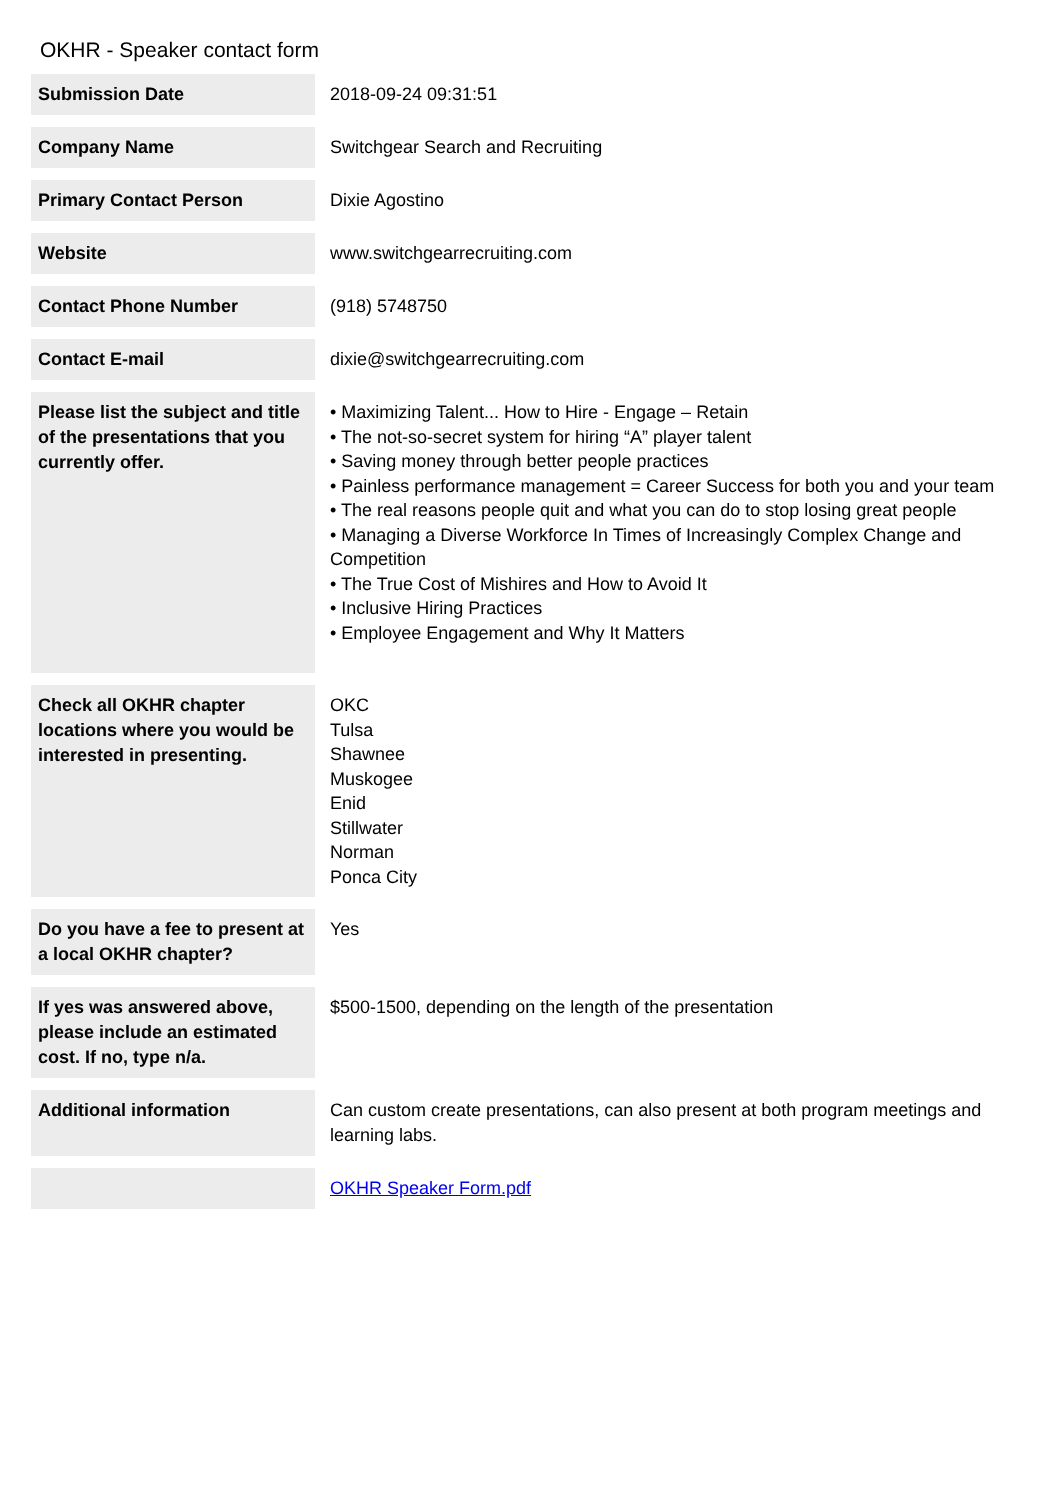OKHR - Speaker contact form
| Submission Date | 2018-09-24 09:31:51 |
| Company Name | Switchgear Search and Recruiting |
| Primary Contact Person | Dixie Agostino |
| Website | www.switchgearrecruiting.com |
| Contact Phone Number | (918) 5748750 |
| Contact E-mail | dixie@switchgearrecruiting.com |
| Please list the subject and title of the presentations that you currently offer. | • Maximizing Talent... How to Hire - Engage – Retain • The not-so-secret system for hiring “A” player talent • Saving money through better people practices • Painless performance management = Career Success for both you and your team • The real reasons people quit and what you can do to stop losing great people • Managing a Diverse Workforce In Times of Increasingly Complex Change and Competition • The True Cost of Mishires and How to Avoid It • Inclusive Hiring Practices • Employee Engagement and Why It Matters |
| Check all OKHR chapter locations where you would be interested in presenting. | OKC Tulsa Shawnee Muskogee Enid Stillwater Norman Ponca City |
| Do you have a fee to present at a local OKHR chapter? | Yes |
| If yes was answered above, please include an estimated cost. If no, type n/a. | $500-1500, depending on the length of the presentation |
| Additional information | Can custom create presentations, can also present at both program meetings and learning labs. |
| | OKHR Speaker Form.pdf |